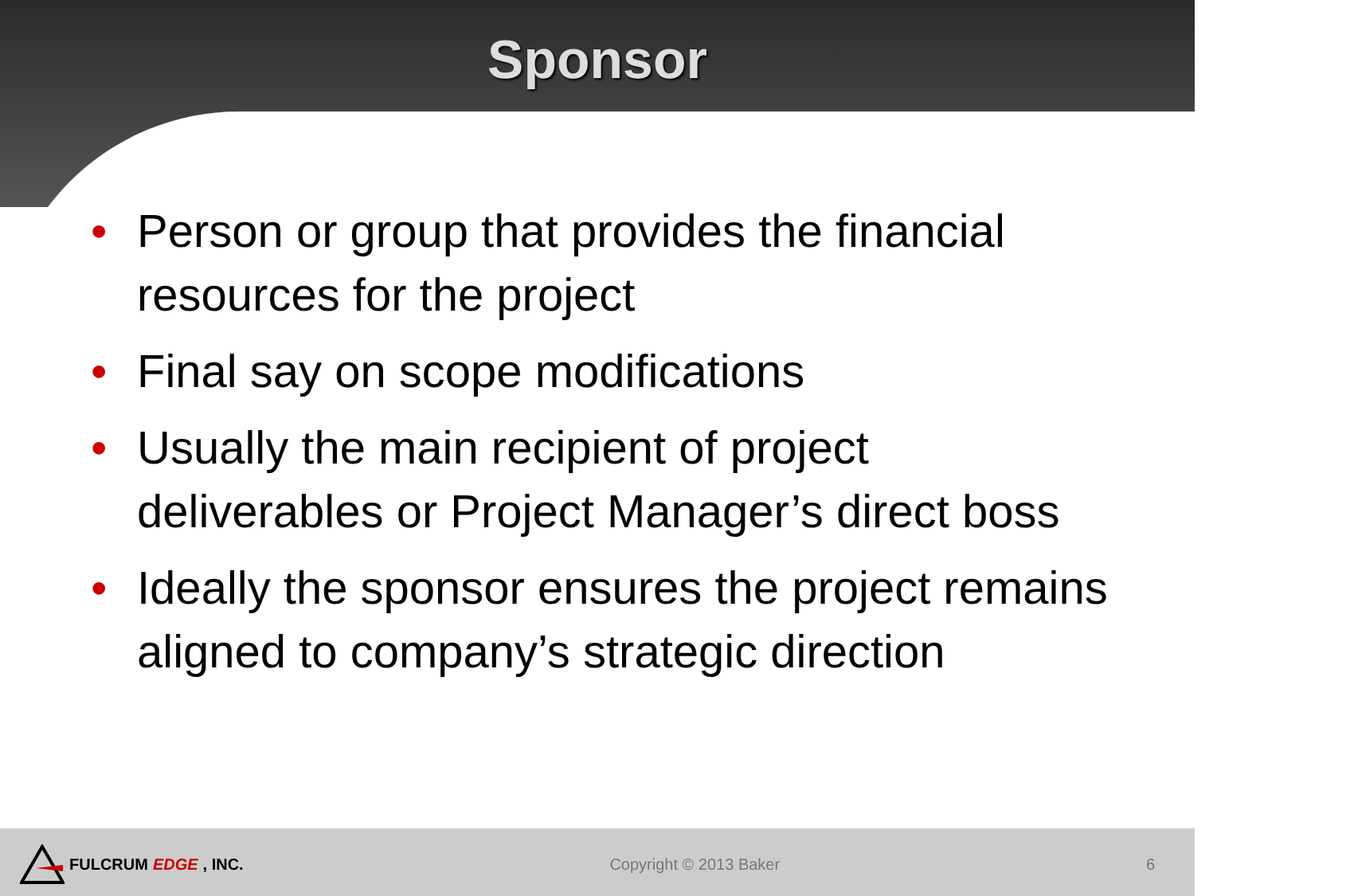Sponsor
• Person or group that provides the financial resources for the project
• Final say on scope modifications
• Usually the main recipient of project deliverables or Project Manager’s direct boss
• Ideally the sponsor ensures the project remains aligned to company’s strategic direction
FULCRUM EDGE, INC. Copyright © 2013 Baker 6